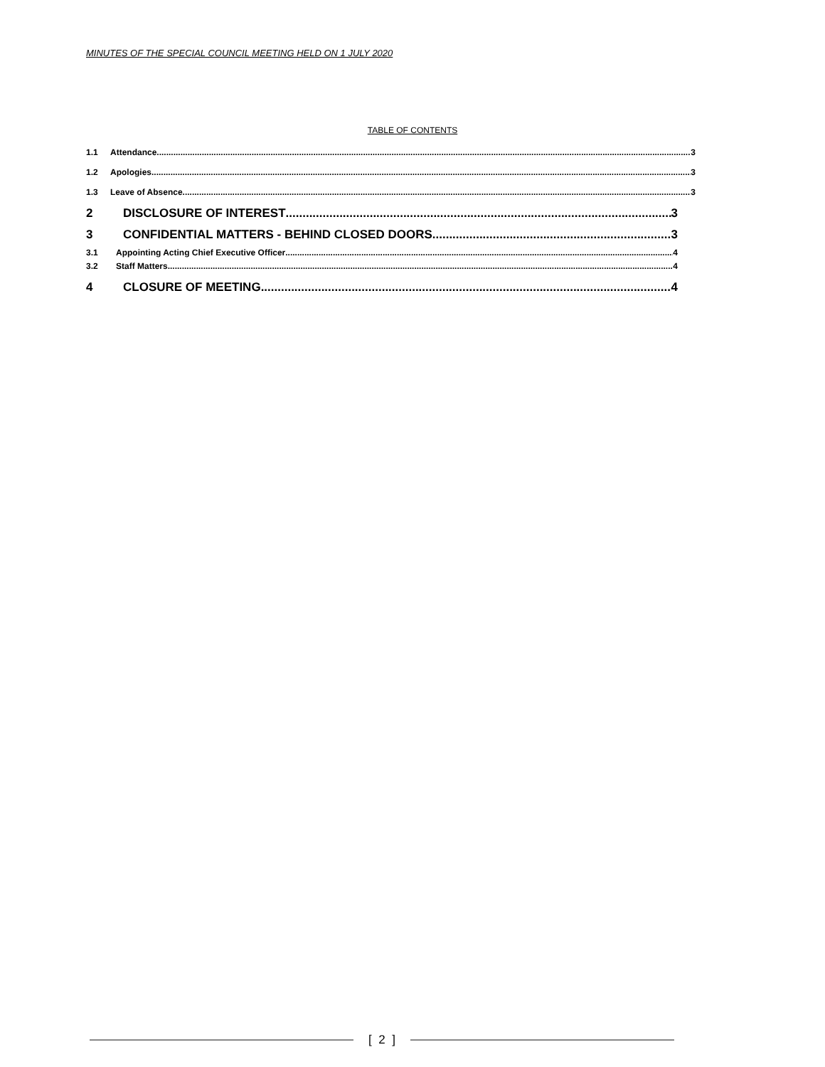MINUTES OF THE SPECIAL COUNCIL MEETING HELD ON 1 JULY 2020
TABLE OF CONTENTS
1.1 Attendance 3
1.2 Apologies 3
1.3 Leave of Absence 3
2 DISCLOSURE OF INTEREST 3
3 CONFIDENTIAL MATTERS - BEHIND CLOSED DOORS 3
3.1 Appointing Acting Chief Executive Officer 4
3.2 Staff Matters 4
4 CLOSURE OF MEETING 4
[ 2 ]